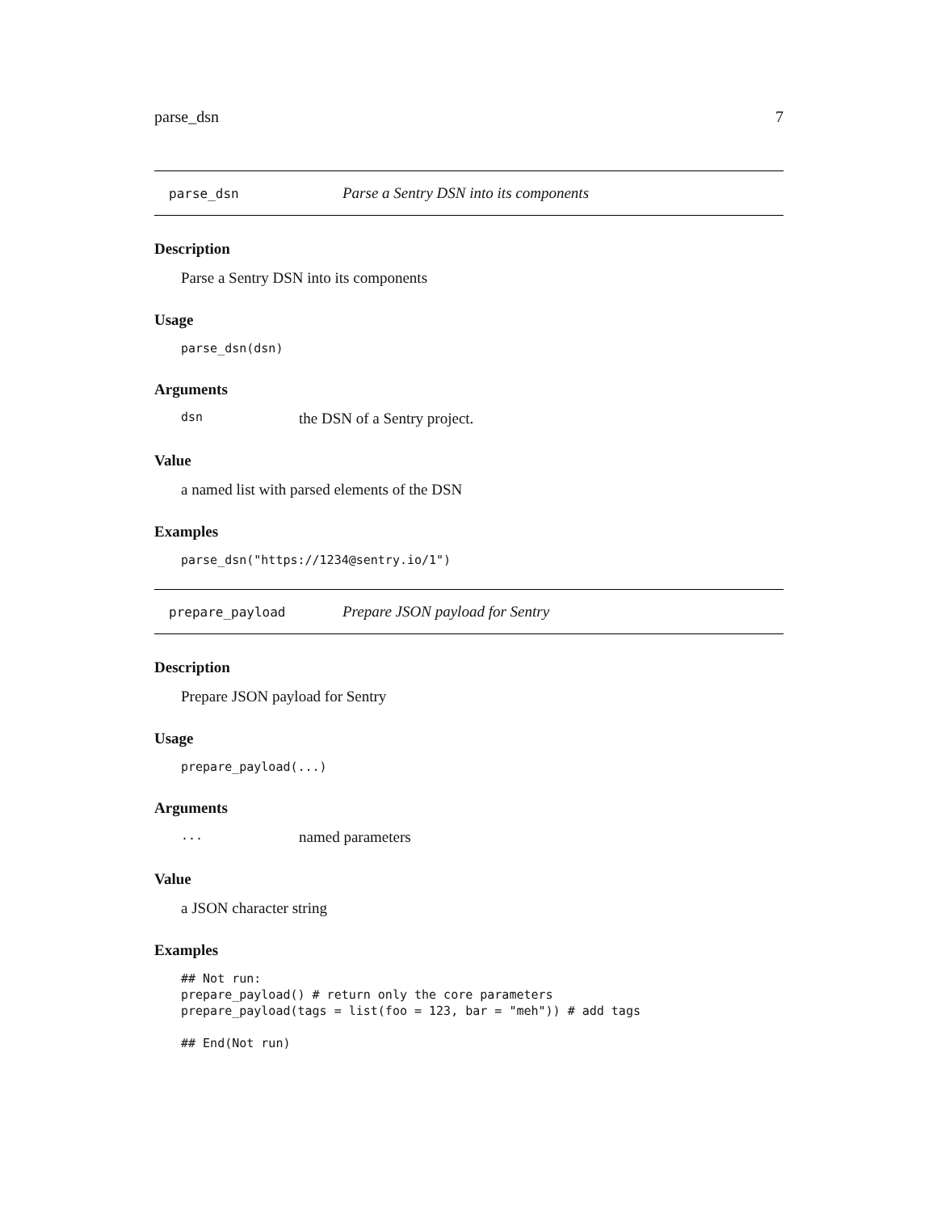parse_dsn 7
parse_dsn Parse a Sentry DSN into its components
Description
Parse a Sentry DSN into its components
Usage
parse_dsn(dsn)
Arguments
dsn the DSN of a Sentry project.
Value
a named list with parsed elements of the DSN
Examples
parse_dsn("https://1234@sentry.io/1")
prepare_payload Prepare JSON payload for Sentry
Description
Prepare JSON payload for Sentry
Usage
prepare_payload(...)
Arguments
... named parameters
Value
a JSON character string
Examples
## Not run:
prepare_payload() # return only the core parameters
prepare_payload(tags = list(foo = 123, bar = "meh")) # add tags

## End(Not run)